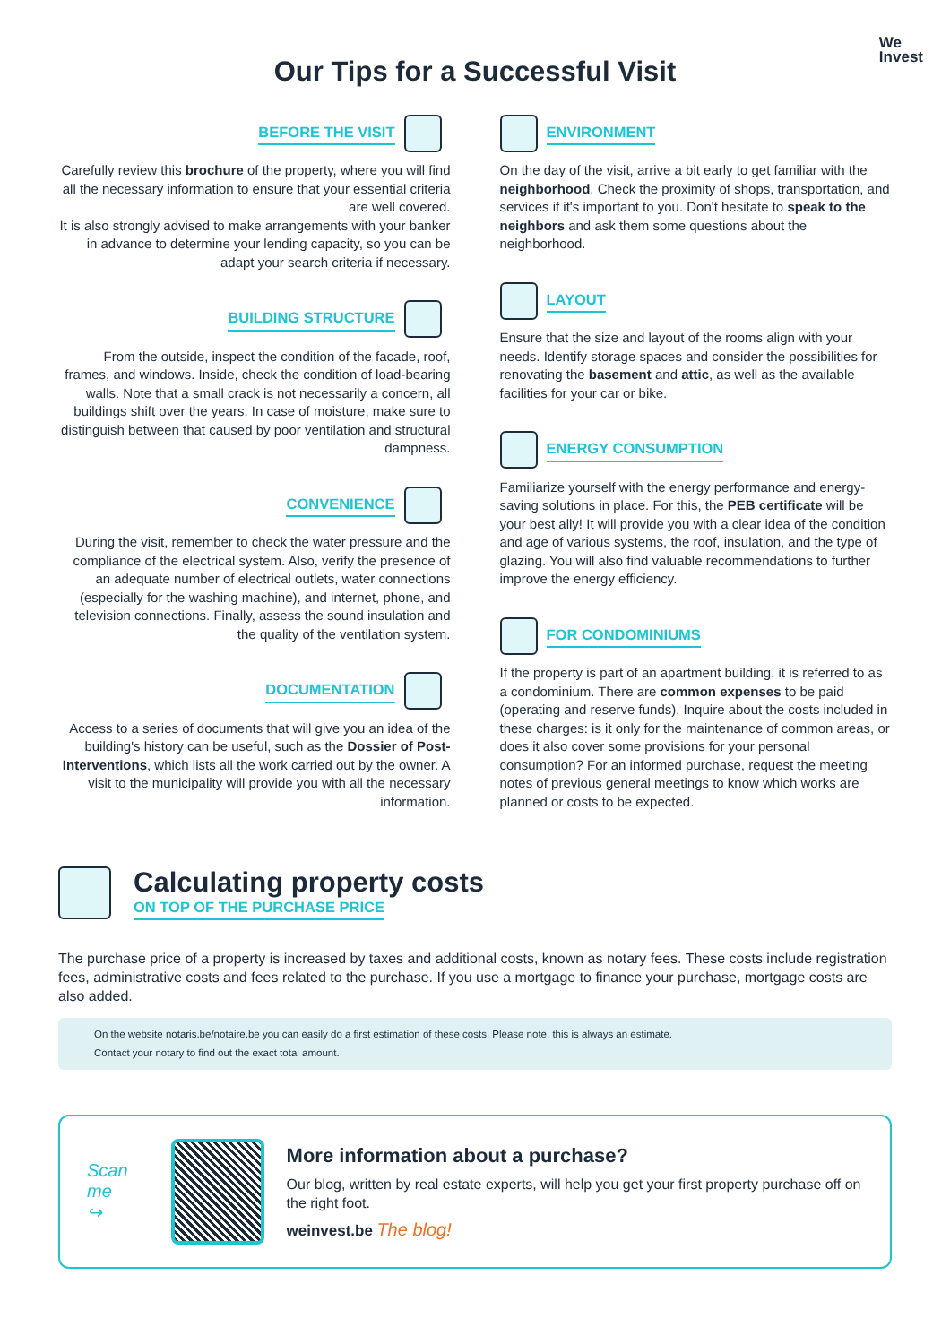We
Invest
Our Tips for a Successful Visit
BEFORE THE VISIT
Carefully review this brochure of the property, where you will find all the necessary information to ensure that your essential criteria are well covered.
It is also strongly advised to make arrangements with your banker in advance to determine your lending capacity, so you can be adapt your search criteria if necessary.
BUILDING STRUCTURE
From the outside, inspect the condition of the facade, roof, frames, and windows. Inside, check the condition of load-bearing walls. Note that a small crack is not necessarily a concern, all buildings shift over the years. In case of moisture, make sure to distinguish between that caused by poor ventilation and structural dampness.
CONVENIENCE
During the visit, remember to check the water pressure and the compliance of the electrical system. Also, verify the presence of an adequate number of electrical outlets, water connections (especially for the washing machine), and internet, phone, and television connections. Finally, assess the sound insulation and the quality of the ventilation system.
DOCUMENTATION
Access to a series of documents that will give you an idea of the building's history can be useful, such as the Dossier of Post-Interventions, which lists all the work carried out by the owner. A visit to the municipality will provide you with all the necessary information.
ENVIRONMENT
On the day of the visit, arrive a bit early to get familiar with the neighborhood. Check the proximity of shops, transportation, and services if it's important to you. Don't hesitate to speak to the neighbors and ask them some questions about the neighborhood.
LAYOUT
Ensure that the size and layout of the rooms align with your needs. Identify storage spaces and consider the possibilities for renovating the basement and attic, as well as the available facilities for your car or bike.
ENERGY CONSUMPTION
Familiarize yourself with the energy performance and energy-saving solutions in place. For this, the PEB certificate will be your best ally! It will provide you with a clear idea of the condition and age of various systems, the roof, insulation, and the type of glazing. You will also find valuable recommendations to further improve the energy efficiency.
FOR CONDOMINIUMS
If the property is part of an apartment building, it is referred to as a condominium. There are common expenses to be paid (operating and reserve funds). Inquire about the costs included in these charges: is it only for the maintenance of common areas, or does it also cover some provisions for your personal consumption? For an informed purchase, request the meeting notes of previous general meetings to know which works are planned or costs to be expected.
Calculating property costs
ON TOP OF THE PURCHASE PRICE
The purchase price of a property is increased by taxes and additional costs, known as notary fees. These costs include registration fees, administrative costs and fees related to the purchase. If you use a mortgage to finance your purchase, mortgage costs are also added.
On the website notaris.be/notaire.be you can easily do a first estimation of these costs. Please note, this is always an estimate.
Contact your notary to find out the exact total amount.
Scan me
↪
More information about a purchase?
Our blog, written by real estate experts, will help you get your first property purchase off on the right foot.
weinvest.be The blog!